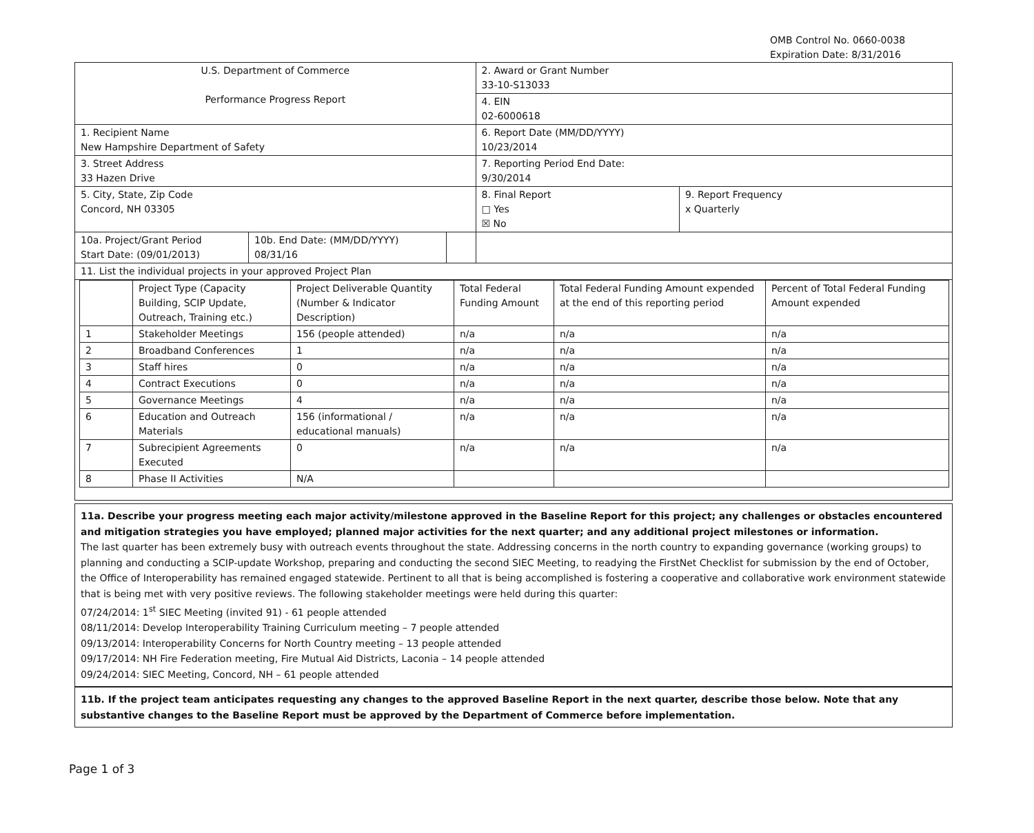OMB Control No. 0660-0038
Expiration Date: 8/31/2016
| U.S. Department of Commerce Performance Progress Report | | | 2. Award or Grant Number 33-10-S13033 | |
| | | | 4. EIN 02-6000618 | |
| 1. Recipient Name New Hampshire Department of Safety | | | 6. Report Date (MM/DD/YYYY) 10/23/2014 | |
| 3. Street Address 33 Hazen Drive | | | 7. Reporting Period End Date: 9/30/2014 | |
| 5. City, State, Zip Code Concord, NH 03305 | | | 8. Final Report □ Yes ☒ No | 9. Report Frequency x Quarterly |
| 10a. Project/Grant Period Start Date: (09/01/2013) | 10b. End Date: (MM/DD/YYYY) 08/31/16 | | | |
| 11. List the individual projects in your approved Project Plan | | | | |
| | Project Type (Capacity Building, SCIP Update, Outreach, Training etc.) | Project Deliverable Quantity (Number & Indicator Description) | Total Federal Funding Amount | Total Federal Funding Amount expended at the end of this reporting period | Percent of Total Federal Funding Amount expended |
| --- | --- | --- | --- | --- | --- |
| 1 | Stakeholder Meetings | 156 (people attended) | n/a | n/a | n/a |
| 2 | Broadband Conferences | 1 | n/a | n/a | n/a |
| 3 | Staff hires | 0 | n/a | n/a | n/a |
| 4 | Contract Executions | 0 | n/a | n/a | n/a |
| 5 | Governance Meetings | 4 | n/a | n/a | n/a |
| 6 | Education and Outreach Materials | 156 (informational / educational manuals) | n/a | n/a | n/a |
| 7 | Subrecipient Agreements Executed | 0 | n/a | n/a | n/a |
| 8 | Phase II Activities | N/A | | | |
11a. Describe your progress meeting each major activity/milestone approved in the Baseline Report for this project; any challenges or obstacles encountered and mitigation strategies you have employed; planned major activities for the next quarter; and any additional project milestones or information.
The last quarter has been extremely busy with outreach events throughout the state. Addressing concerns in the north country to expanding governance (working groups) to planning and conducting a SCIP-update Workshop, preparing and conducting the second SIEC Meeting, to readying the FirstNet Checklist for submission by the end of October, the Office of Interoperability has remained engaged statewide. Pertinent to all that is being accomplished is fostering a cooperative and collaborative work environment statewide that is being met with very positive reviews. The following stakeholder meetings were held during this quarter:
07/24/2014: 1<sup>st</sup> SIEC Meeting (invited 91) - 61 people attended
08/11/2014: Develop Interoperability Training Curriculum meeting – 7 people attended
09/13/2014: Interoperability Concerns for North Country meeting – 13 people attended
09/17/2014: NH Fire Federation meeting, Fire Mutual Aid Districts, Laconia – 14 people attended
09/24/2014: SIEC Meeting, Concord, NH – 61 people attended
11b. If the project team anticipates requesting any changes to the approved Baseline Report in the next quarter, describe those below. Note that any substantive changes to the Baseline Report must be approved by the Department of Commerce before implementation.
Page 1 of 3